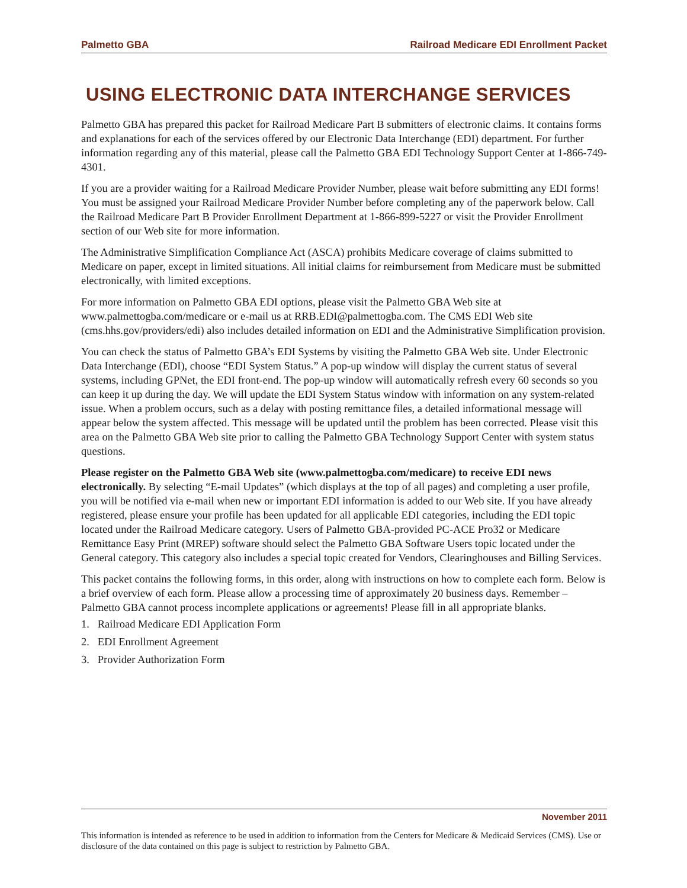Palmetto GBA Railroad Medicare EDI Enrollment Packet
USING ELECTRONIC DATA INTERCHANGE SERVICES
Palmetto GBA has prepared this packet for Railroad Medicare Part B submitters of electronic claims. It contains forms and explanations for each of the services offered by our Electronic Data Interchange (EDI) department. For further information regarding any of this material, please call the Palmetto GBA EDI Technology Support Center at 1-866-749-4301.
If you are a provider waiting for a Railroad Medicare Provider Number, please wait before submitting any EDI forms! You must be assigned your Railroad Medicare Provider Number before completing any of the paperwork below. Call the Railroad Medicare Part B Provider Enrollment Department at 1-866-899-5227 or visit the Provider Enrollment section of our Web site for more information.
The Administrative Simplification Compliance Act (ASCA) prohibits Medicare coverage of claims submitted to Medicare on paper, except in limited situations. All initial claims for reimbursement from Medicare must be submitted electronically, with limited exceptions.
For more information on Palmetto GBA EDI options, please visit the Palmetto GBA Web site at www.palmettogba.com/medicare or e-mail us at RRB.EDI@palmettogba.com. The CMS EDI Web site (cms.hhs.gov/providers/edi) also includes detailed information on EDI and the Administrative Simplification provision.
You can check the status of Palmetto GBA’s EDI Systems by visiting the Palmetto GBA Web site. Under Electronic Data Interchange (EDI), choose “EDI System Status.” A pop-up window will display the current status of several systems, including GPNet, the EDI front-end. The pop-up window will automatically refresh every 60 seconds so you can keep it up during the day. We will update the EDI System Status window with information on any system-related issue. When a problem occurs, such as a delay with posting remittance files, a detailed informational message will appear below the system affected. This message will be updated until the problem has been corrected. Please visit this area on the Palmetto GBA Web site prior to calling the Palmetto GBA Technology Support Center with system status questions.
Please register on the Palmetto GBA Web site (www.palmettogba.com/medicare) to receive EDI news electronically. By selecting “E-mail Updates” (which displays at the top of all pages) and completing a user profile, you will be notified via e-mail when new or important EDI information is added to our Web site. If you have already registered, please ensure your profile has been updated for all applicable EDI categories, including the EDI topic located under the Railroad Medicare category. Users of Palmetto GBA-provided PC-ACE Pro32 or Medicare Remittance Easy Print (MREP) software should select the Palmetto GBA Software Users topic located under the General category. This category also includes a special topic created for Vendors, Clearinghouses and Billing Services.
This packet contains the following forms, in this order, along with instructions on how to complete each form. Below is a brief overview of each form. Please allow a processing time of approximately 20 business days. Remember – Palmetto GBA cannot process incomplete applications or agreements! Please fill in all appropriate blanks.
1. Railroad Medicare EDI Application Form
2. EDI Enrollment Agreement
3. Provider Authorization Form
November 2011
This information is intended as reference to be used in addition to information from the Centers for Medicare & Medicaid Services (CMS). Use or disclosure of the data contained on this page is subject to restriction by Palmetto GBA.